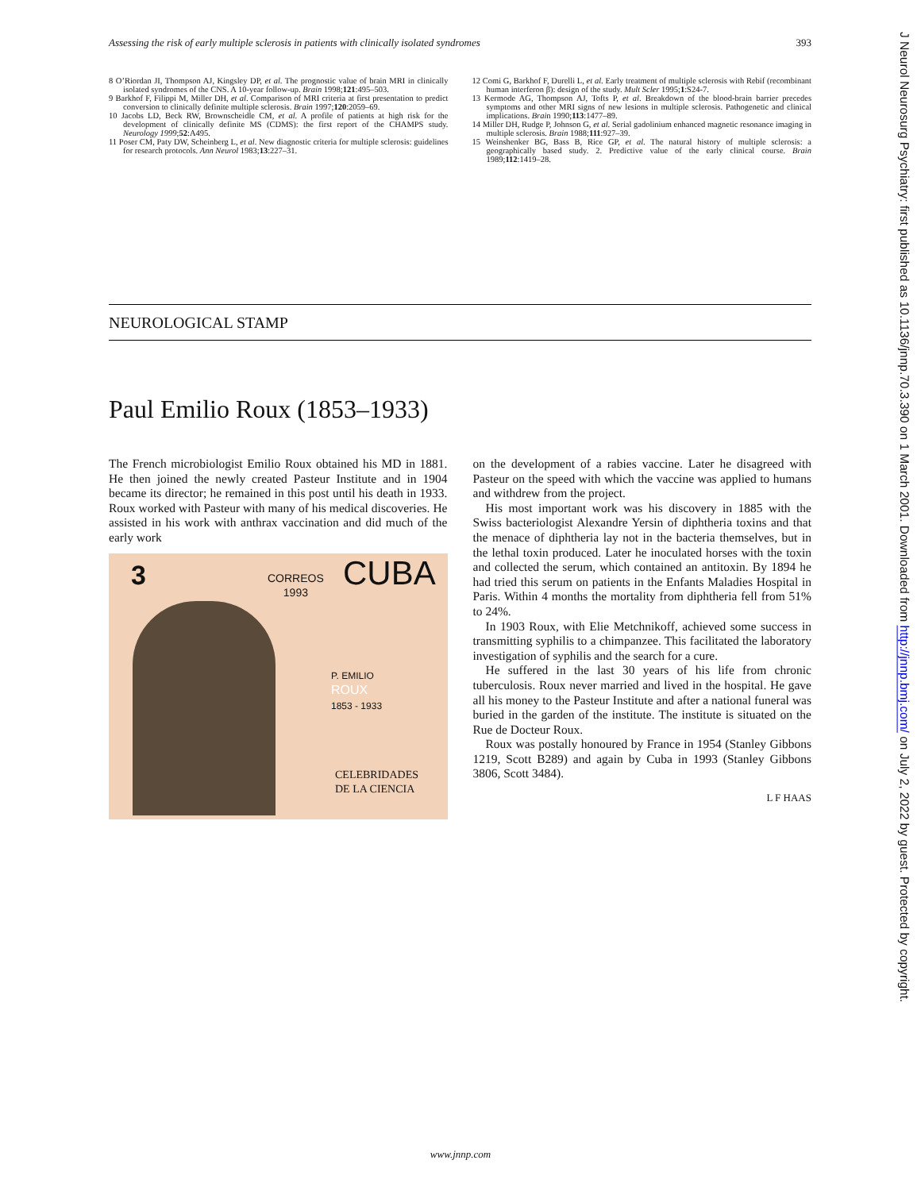Assessing the risk of early multiple sclerosis in patients with clinically isolated syndromes 393
8 O’Riordan JI, Thompson AJ, Kingsley DP, et al. The prognostic value of brain MRI in clinically isolated syndromes of the CNS. A 10-year follow-up. Brain 1998;121:495–503.
9 Barkhof F, Filippi M, Miller DH, et al. Comparison of MRI criteria at first presentation to predict conversion to clinically definite multiple sclerosis. Brain 1997;120:2059–69.
10 Jacobs LD, Beck RW, Brownscheidle CM, et al. A profile of patients at high risk for the development of clinically definite MS (CDMS): the first report of the CHAMPS study. Neurology 1999;52:A495.
11 Poser CM, Paty DW, Scheinberg L, et al. New diagnostic criteria for multiple sclerosis: guidelines for research protocols. Ann Neurol 1983;13:227–31.
12 Comi G, Barkhof F, Durelli L, et al. Early treatment of multiple sclerosis with Rebif (recombinant human interferon β): design of the study. Mult Scler 1995;1:S24-7.
13 Kermode AG, Thompson AJ, Tofts P, et al. Breakdown of the blood-brain barrier precedes symptoms and other MRI signs of new lesions in multiple sclerosis. Pathogenetic and clinical implications. Brain 1990;113:1477–89.
14 Miller DH, Rudge P, Johnson G, et al. Serial gadolinium enhanced magnetic resonance imaging in multiple sclerosis. Brain 1988;111:927–39.
15 Weinshenker BG, Bass B, Rice GP, et al. The natural history of multiple sclerosis: a geographically based study. 2. Predictive value of the early clinical course. Brain 1989;112:1419–28.
NEUROLOGICAL STAMP
Paul Emilio Roux (1853–1933)
The French microbiologist Emilio Roux obtained his MD in 1881. He then joined the newly created Pasteur Institute and in 1904 became its director; he remained in this post until his death in 1933. Roux worked with Pasteur with many of his medical discoveries. He assisted in his work with anthrax vaccination and did much of the early work
3
CORREOS
1993
CUBA
P. EMILIO
ROUX
1853 - 1933
CELEBRIDADES
DE LA CIENCIA
on the development of a rabies vaccine. Later he disagreed with Pasteur on the speed with which the vaccine was applied to humans and withdrew from the project.
His most important work was his discovery in 1885 with the Swiss bacteriologist Alexandre Yersin of diphtheria toxins and that the menace of diphtheria lay not in the bacteria themselves, but in the lethal toxin produced. Later he inoculated horses with the toxin and collected the serum, which contained an antitoxin. By 1894 he had tried this serum on patients in the Enfants Maladies Hospital in Paris. Within 4 months the mortality from diphtheria fell from 51% to 24%.
In 1903 Roux, with Elie Metchnikoff, achieved some success in transmitting syphilis to a chimpanzee. This facilitated the laboratory investigation of syphilis and the search for a cure.
He suffered in the last 30 years of his life from chronic tuberculosis. Roux never married and lived in the hospital. He gave all his money to the Pasteur Institute and after a national funeral was buried in the garden of the institute. The institute is situated on the Rue de Docteur Roux.
Roux was postally honoured by France in 1954 (Stanley Gibbons 1219, Scott B289) and again by Cuba in 1993 (Stanley Gibbons 3806, Scott 3484).
L F HAAS
J Neurol Neurosurg Psychiatry: first published as 10.1136/jnnp.70.3.390 on 1 March 2001. Downloaded from http://jnnp.bmj.com/ on July 2, 2022 by guest. Protected by copyright.
www.jnnp.com